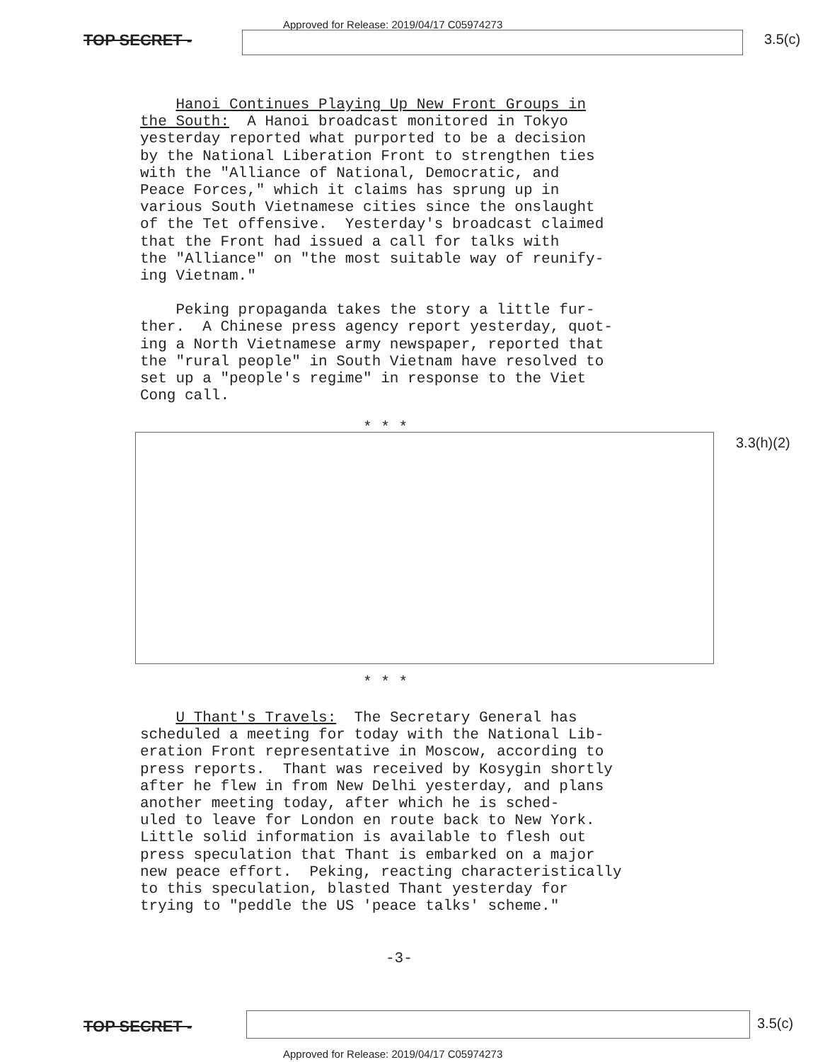TOP SECRET -
Approved for Release: 2019/04/17 C05974273
3.5(c)
Hanoi Continues Playing Up New Front Groups in the South: A Hanoi broadcast monitored in Tokyo yesterday reported what purported to be a decision by the National Liberation Front to strengthen ties with the "Alliance of National, Democratic, and Peace Forces," which it claims has sprung up in various South Vietnamese cities since the onslaught of the Tet offensive. Yesterday's broadcast claimed that the Front had issued a call for talks with the "Alliance" on "the most suitable way of reunify- ing Vietnam."
Peking propaganda takes the story a little fur- ther. A Chinese press agency report yesterday, quot- ing a North Vietnamese army newspaper, reported that the "rural people" in South Vietnam have resolved to set up a "people's regime" in response to the Viet Cong call.
* * *
3.3(h)(2)
* * *
U Thant's Travels: The Secretary General has scheduled a meeting for today with the National Lib- eration Front representative in Moscow, according to press reports. Thant was received by Kosygin shortly after he flew in from New Delhi yesterday, and plans another meeting today, after which he is sched- uled to leave for London en route back to New York. Little solid information is available to flesh out press speculation that Thant is embarked on a major new peace effort. Peking, reacting characteristically to this speculation, blasted Thant yesterday for trying to "peddle the US 'peace talks' scheme."
-3-
TOP SECRET - 3.5(c)
Approved for Release: 2019/04/17 C05974273